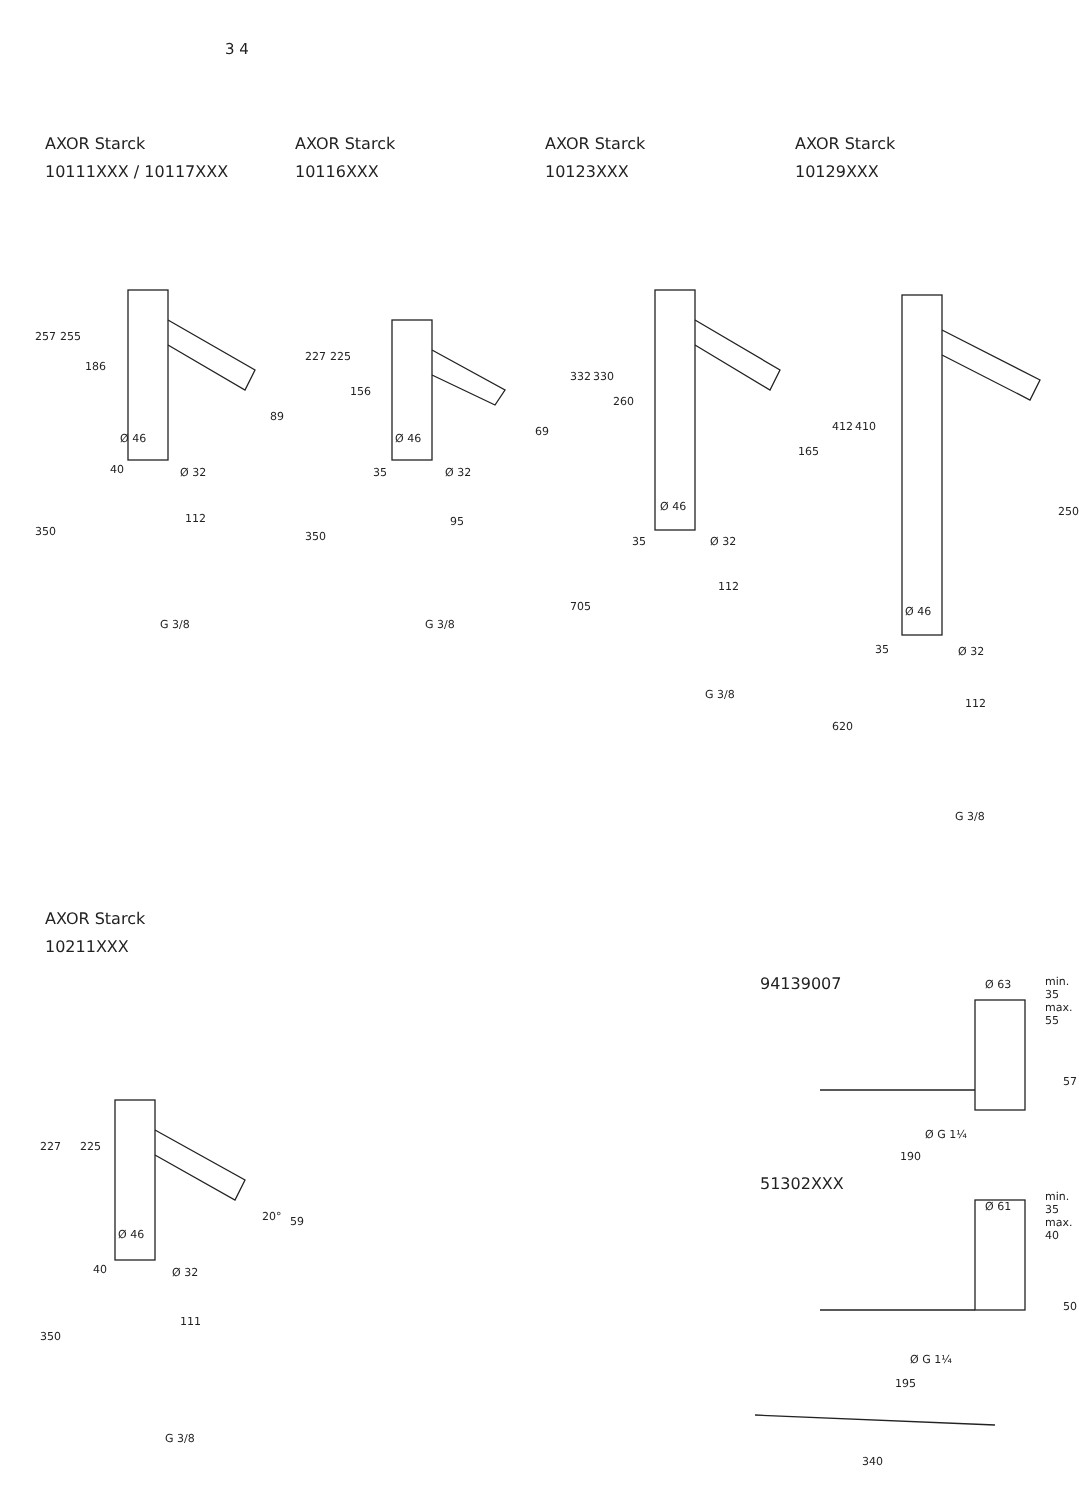3 4
AXOR Starck
10111XXX / 10117XXX
AXOR Starck
10116XXX
AXOR Starck
10123XXX
AXOR Starck
10129XXX
AXOR Starck
10211XXX
94139007
51302XXX
Ø 46
Ø 32
112
G 3/8
257 255
186
89
350
40
Ø 46
Ø 32
95
G 3/8
227 225
156
69
350
35
Ø 46
Ø 32
112
G 3/8
332 330
260
165
705
35
Ø 46
Ø 32
112
G 3/8
412 410
250
620
35
Ø 46
Ø 32
111
G 3/8
227 225
59 20°
350
40
Ø 63 min. 35 max. 55
57
Ø G 1¼
190
Ø 61
min. 35 max. 40
50
Ø G 1¼
195
340